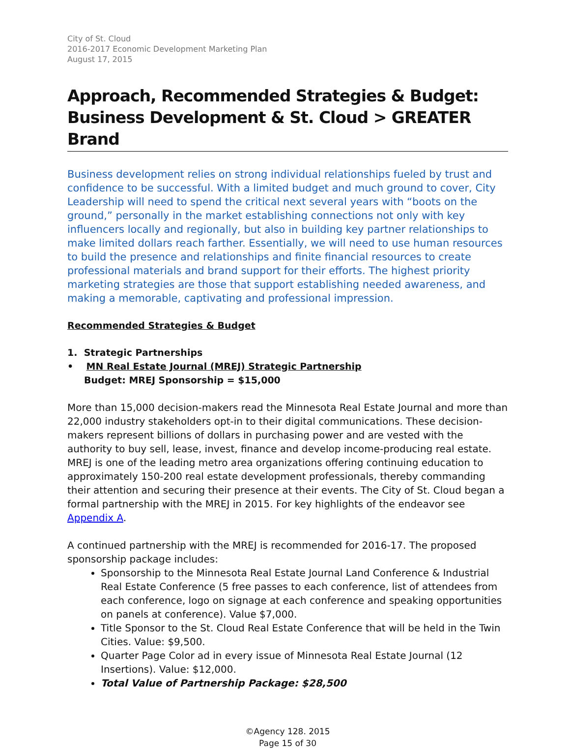City of St. Cloud
2016-2017 Economic Development Marketing Plan
August 17, 2015
Approach, Recommended Strategies & Budget: Business Development & St. Cloud > GREATER Brand
Business development relies on strong individual relationships fueled by trust and confidence to be successful. With a limited budget and much ground to cover, City Leadership will need to spend the critical next several years with “boots on the ground,” personally in the market establishing connections not only with key influencers locally and regionally, but also in building key partner relationships to make limited dollars reach farther. Essentially, we will need to use human resources to build the presence and relationships and finite financial resources to create professional materials and brand support for their efforts. The highest priority marketing strategies are those that support establishing needed awareness, and making a memorable, captivating and professional impression.
Recommended Strategies & Budget
1. Strategic Partnerships
• MN Real Estate Journal (MREJ) Strategic Partnership
Budget: MREJ Sponsorship = $15,000
More than 15,000 decision-makers read the Minnesota Real Estate Journal and more than 22,000 industry stakeholders opt-in to their digital communications. These decision-makers represent billions of dollars in purchasing power and are vested with the authority to buy sell, lease, invest, finance and develop income-producing real estate. MREJ is one of the leading metro area organizations offering continuing education to approximately 150-200 real estate development professionals, thereby commanding their attention and securing their presence at their events. The City of St. Cloud began a formal partnership with the MREJ in 2015. For key highlights of the endeavor see Appendix A.
A continued partnership with the MREJ is recommended for 2016-17. The proposed sponsorship package includes:
Sponsorship to the Minnesota Real Estate Journal Land Conference & Industrial Real Estate Conference (5 free passes to each conference, list of attendees from each conference, logo on signage at each conference and speaking opportunities on panels at conference). Value $7,000.
Title Sponsor to the St. Cloud Real Estate Conference that will be held in the Twin Cities. Value: $9,500.
Quarter Page Color ad in every issue of Minnesota Real Estate Journal (12 Insertions). Value: $12,000.
Total Value of Partnership Package: $28,500
©Agency 128. 2015
Page 15 of 30